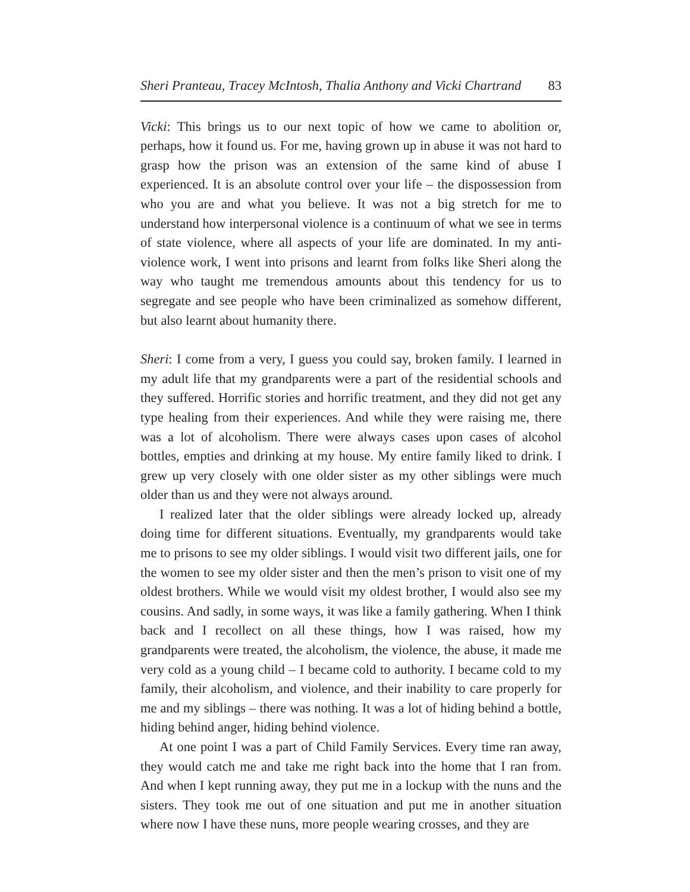Sheri Pranteau, Tracey McIntosh, Thalia Anthony and Vicki Chartrand 83
Vicki: This brings us to our next topic of how we came to abolition or, perhaps, how it found us. For me, having grown up in abuse it was not hard to grasp how the prison was an extension of the same kind of abuse I experienced. It is an absolute control over your life – the dispossession from who you are and what you believe. It was not a big stretch for me to understand how interpersonal violence is a continuum of what we see in terms of state violence, where all aspects of your life are dominated. In my anti-violence work, I went into prisons and learnt from folks like Sheri along the way who taught me tremendous amounts about this tendency for us to segregate and see people who have been criminalized as somehow different, but also learnt about humanity there.
Sheri: I come from a very, I guess you could say, broken family. I learned in my adult life that my grandparents were a part of the residential schools and they suffered. Horrific stories and horrific treatment, and they did not get any type healing from their experiences. And while they were raising me, there was a lot of alcoholism. There were always cases upon cases of alcohol bottles, empties and drinking at my house. My entire family liked to drink. I grew up very closely with one older sister as my other siblings were much older than us and they were not always around.
I realized later that the older siblings were already locked up, already doing time for different situations. Eventually, my grandparents would take me to prisons to see my older siblings. I would visit two different jails, one for the women to see my older sister and then the men’s prison to visit one of my oldest brothers. While we would visit my oldest brother, I would also see my cousins. And sadly, in some ways, it was like a family gathering. When I think back and I recollect on all these things, how I was raised, how my grandparents were treated, the alcoholism, the violence, the abuse, it made me very cold as a young child – I became cold to authority. I became cold to my family, their alcoholism, and violence, and their inability to care properly for me and my siblings – there was nothing. It was a lot of hiding behind a bottle, hiding behind anger, hiding behind violence.
At one point I was a part of Child Family Services. Every time ran away, they would catch me and take me right back into the home that I ran from. And when I kept running away, they put me in a lockup with the nuns and the sisters. They took me out of one situation and put me in another situation where now I have these nuns, more people wearing crosses, and they are